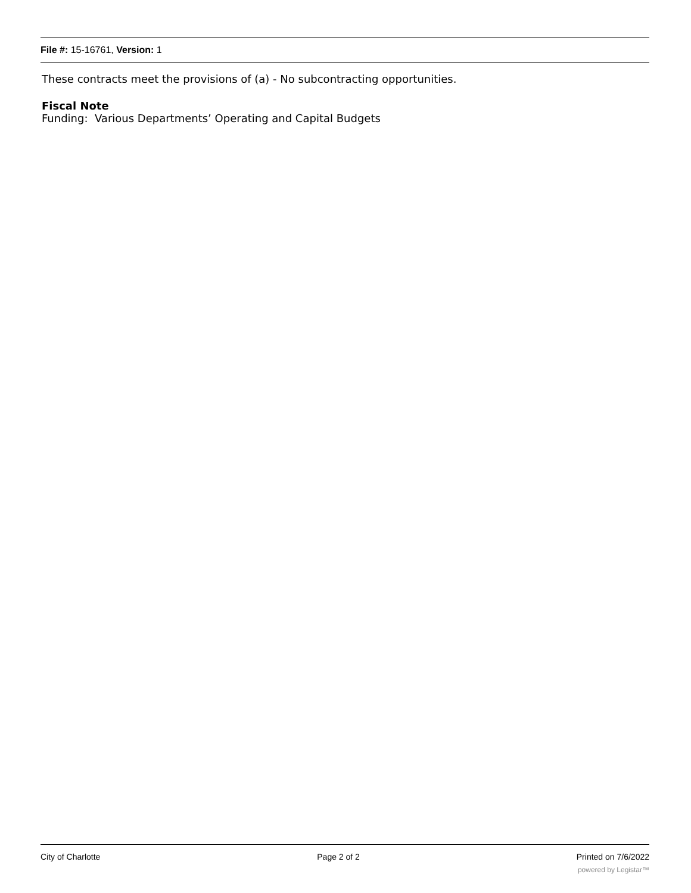File #: 15-16761, Version: 1
These contracts meet the provisions of (a) - No subcontracting opportunities.
Fiscal Note
Funding: Various Departments’ Operating and Capital Budgets
City of Charlotte Page 2 of 2 Printed on 7/6/2022
powered by Legistar™